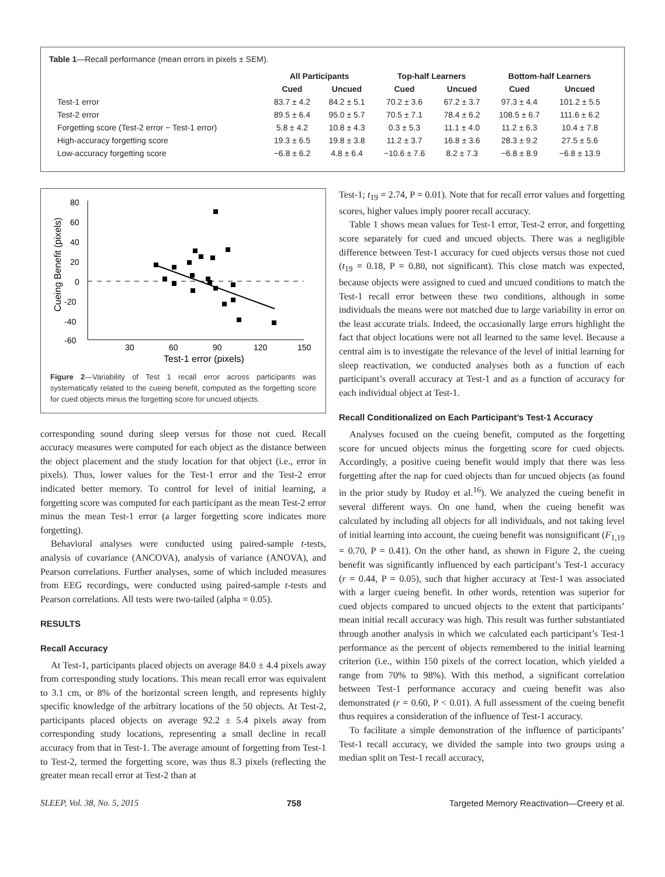Table 1—Recall performance (mean errors in pixels ± SEM).
| | All Participants | | Top-half Learners | | Bottom-half Learners | |
| --- | --- | --- | --- | --- | --- | --- |
| | Cued | Uncued | Cued | Uncued | Cued | Uncued |
| Test-1 error | 83.7 ± 4.2 | 84.2 ± 5.1 | 70.2 ± 3.6 | 67.2 ± 3.7 | 97.3 ± 4.4 | 101.2 ± 5.5 |
| Test-2 error | 89.5 ± 6.4 | 95.0 ± 5.7 | 70.5 ± 7.1 | 78.4 ± 6.2 | 108.5 ± 6.7 | 111.6 ± 6.2 |
| Forgetting score (Test-2 error − Test-1 error) | 5.8 ± 4.2 | 10.8 ± 4.3 | 0.3 ± 5.3 | 11.1 ± 4.0 | 11.2 ± 6.3 | 10.4 ± 7.8 |
| High-accuracy forgetting score | 19.3 ± 6.5 | 19.8 ± 3.8 | 11.2 ± 3.7 | 16.8 ± 3.6 | 28.3 ± 9.2 | 27.5 ± 5.6 |
| Low-accuracy forgetting score | −6.8 ± 6.2 | 4.8 ± 6.4 | −10.6 ± 7.6 | 8.2 ± 7.3 | −6.8 ± 8.9 | −6.8 ± 13.9 |
80
60
40
20
0
-20
-40
-60
30
60
90
120
150
Test-1 error (pixels)
Cueing Benefit (pixels)
Figure 2—Variability of Test 1 recall error across participants was systematically related to the cueing benefit, computed as the forgetting score for cued objects minus the forgetting score for uncued objects.
corresponding sound during sleep versus for those not cued. Recall accuracy measures were computed for each object as the distance between the object placement and the study location for that object (i.e., error in pixels). Thus, lower values for the Test-1 error and the Test-2 error indicated better memory. To control for level of initial learning, a forgetting score was computed for each participant as the mean Test-2 error minus the mean Test-1 error (a larger forgetting score indicates more forgetting).
Behavioral analyses were conducted using paired-sample t-tests, analysis of covariance (ANCOVA), analysis of variance (ANOVA), and Pearson correlations. Further analyses, some of which included measures from EEG recordings, were conducted using paired-sample t-tests and Pearson correlations. All tests were two-tailed (alpha = 0.05).
RESULTS
Recall Accuracy
At Test-1, participants placed objects on average 84.0 ± 4.4 pixels away from corresponding study locations. This mean recall error was equivalent to 3.1 cm, or 8% of the horizontal screen length, and represents highly specific knowledge of the arbitrary locations of the 50 objects. At Test-2, participants placed objects on average 92.2 ± 5.4 pixels away from corresponding study locations, representing a small decline in recall accuracy from that in Test-1. The average amount of forgetting from Test-1 to Test-2, termed the forgetting score, was thus 8.3 pixels (reflecting the greater mean recall error at Test-2 than at
Test-1; t<sub>19</sub> = 2.74, P = 0.01). Note that for recall error values and forgetting scores, higher values imply poorer recall accuracy.
Table 1 shows mean values for Test-1 error, Test-2 error, and forgetting score separately for cued and uncued objects. There was a negligible difference between Test-1 accuracy for cued objects versus those not cued (t<sub>19</sub> = 0.18, P = 0.80, not significant). This close match was expected, because objects were assigned to cued and uncued conditions to match the Test-1 recall error between these two conditions, although in some individuals the means were not matched due to large variability in error on the least accurate trials. Indeed, the occasionally large errors highlight the fact that object locations were not all learned to the same level. Because a central aim is to investigate the relevance of the level of initial learning for sleep reactivation, we conducted analyses both as a function of each participant’s overall accuracy at Test-1 and as a function of accuracy for each individual object at Test-1.
Recall Conditionalized on Each Participant’s Test-1 Accuracy
Analyses focused on the cueing benefit, computed as the forgetting score for uncued objects minus the forgetting score for cued objects. Accordingly, a positive cueing benefit would imply that there was less forgetting after the nap for cued objects than for uncued objects (as found in the prior study by Rudoy et al.<sup>16</sup>). We analyzed the cueing benefit in several different ways. On one hand, when the cueing benefit was calculated by including all objects for all individuals, and not taking level of initial learning into account, the cueing benefit was nonsignificant (F<sub>1,19</sub> = 0.70, P = 0.41). On the other hand, as shown in Figure 2, the cueing benefit was significantly influenced by each participant’s Test-1 accuracy (r = 0.44, P = 0.05), such that higher accuracy at Test-1 was associated with a larger cueing benefit. In other words, retention was superior for cued objects compared to uncued objects to the extent that participants’ mean initial recall accuracy was high. This result was further substantiated through another analysis in which we calculated each participant’s Test-1 performance as the percent of objects remembered to the initial learning criterion (i.e., within 150 pixels of the correct location, which yielded a range from 70% to 98%). With this method, a significant correlation between Test-1 performance accuracy and cueing benefit was also demonstrated (r = 0.60, P < 0.01). A full assessment of the cueing benefit thus requires a consideration of the influence of Test-1 accuracy.
To facilitate a simple demonstration of the influence of participants’ Test-1 recall accuracy, we divided the sample into two groups using a median split on Test-1 recall accuracy,
SLEEP, Vol. 38, No. 5, 2015 758 Targeted Memory Reactivation—Creery et al.